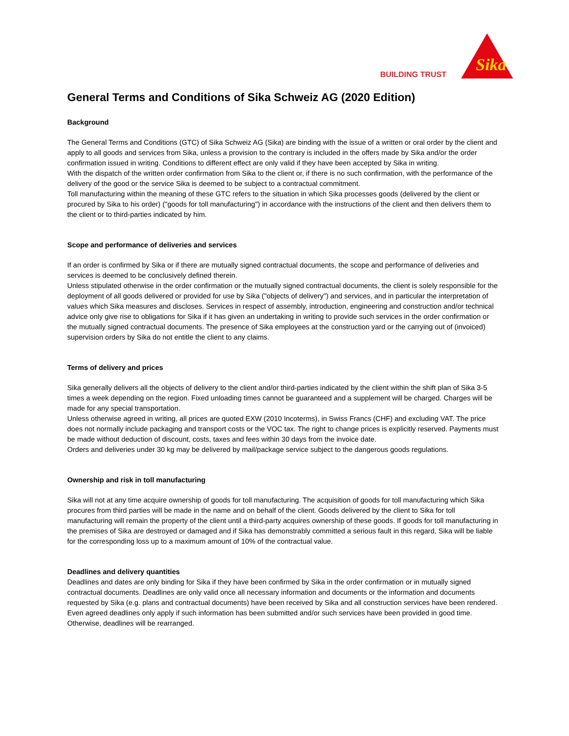BUILDING TRUST
Sika
General Terms and Conditions of Sika Schweiz AG (2020 Edition)
Background
The General Terms and Conditions (GTC) of Sika Schweiz AG (Sika) are binding with the issue of a written or oral order by the client and apply to all goods and services from Sika, unless a provision to the contrary is included in the offers made by Sika and/or the order confirmation issued in writing. Conditions to different effect are only valid if they have been accepted by Sika in writing.
With the dispatch of the written order confirmation from Sika to the client or, if there is no such confirmation, with the performance of the delivery of the good or the service Sika is deemed to be subject to a contractual commitment.
Toll manufacturing within the meaning of these GTC refers to the situation in which Sika processes goods (delivered by the client or procured by Sika to his order) ("goods for toll manufacturing") in accordance with the instructions of the client and then delivers them to the client or to third-parties indicated by him.
Scope and performance of deliveries and services
If an order is confirmed by Sika or if there are mutually signed contractual documents, the scope and performance of deliveries and services is deemed to be conclusively defined therein.
Unless stipulated otherwise in the order confirmation or the mutually signed contractual documents, the client is solely responsible for the deployment of all goods delivered or provided for use by Sika ("objects of delivery") and services, and in particular the interpretation of values which Sika measures and discloses. Services in respect of assembly, introduction, engineering and construction and/or technical advice only give rise to obligations for Sika if it has given an undertaking in writing to provide such services in the order confirmation or the mutually signed contractual documents. The presence of Sika employees at the construction yard or the carrying out of (invoiced) supervision orders by Sika do not entitle the client to any claims.
Terms of delivery and prices
Sika generally delivers all the objects of delivery to the client and/or third-parties indicated by the client within the shift plan of Sika 3-5 times a week depending on the region. Fixed unloading times cannot be guaranteed and a supplement will be charged. Charges will be made for any special transportation.
Unless otherwise agreed in writing, all prices are quoted EXW (2010 Incoterms), in Swiss Francs (CHF) and excluding VAT. The price does not normally include packaging and transport costs or the VOC tax. The right to change prices is explicitly reserved. Payments must be made without deduction of discount, costs, taxes and fees within 30 days from the invoice date.
Orders and deliveries under 30 kg may be delivered by mail/package service subject to the dangerous goods regulations.
Ownership and risk in toll manufacturing
Sika will not at any time acquire ownership of goods for toll manufacturing. The acquisition of goods for toll manufacturing which Sika procures from third parties will be made in the name and on behalf of the client. Goods delivered by the client to Sika for toll manufacturing will remain the property of the client until a third-party acquires ownership of these goods. If goods for toll manufacturing in the premises of Sika are destroyed or damaged and if Sika has demonstrably committed a serious fault in this regard, Sika will be liable for the corresponding loss up to a maximum amount of 10% of the contractual value.
Deadlines and delivery quantities
Deadlines and dates are only binding for Sika if they have been confirmed by Sika in the order confirmation or in mutually signed contractual documents. Deadlines are only valid once all necessary information and documents or the information and documents requested by Sika (e.g. plans and contractual documents) have been received by Sika and all construction services have been rendered. Even agreed deadlines only apply if such information has been submitted and/or such services have been provided in good time. Otherwise, deadlines will be rearranged.